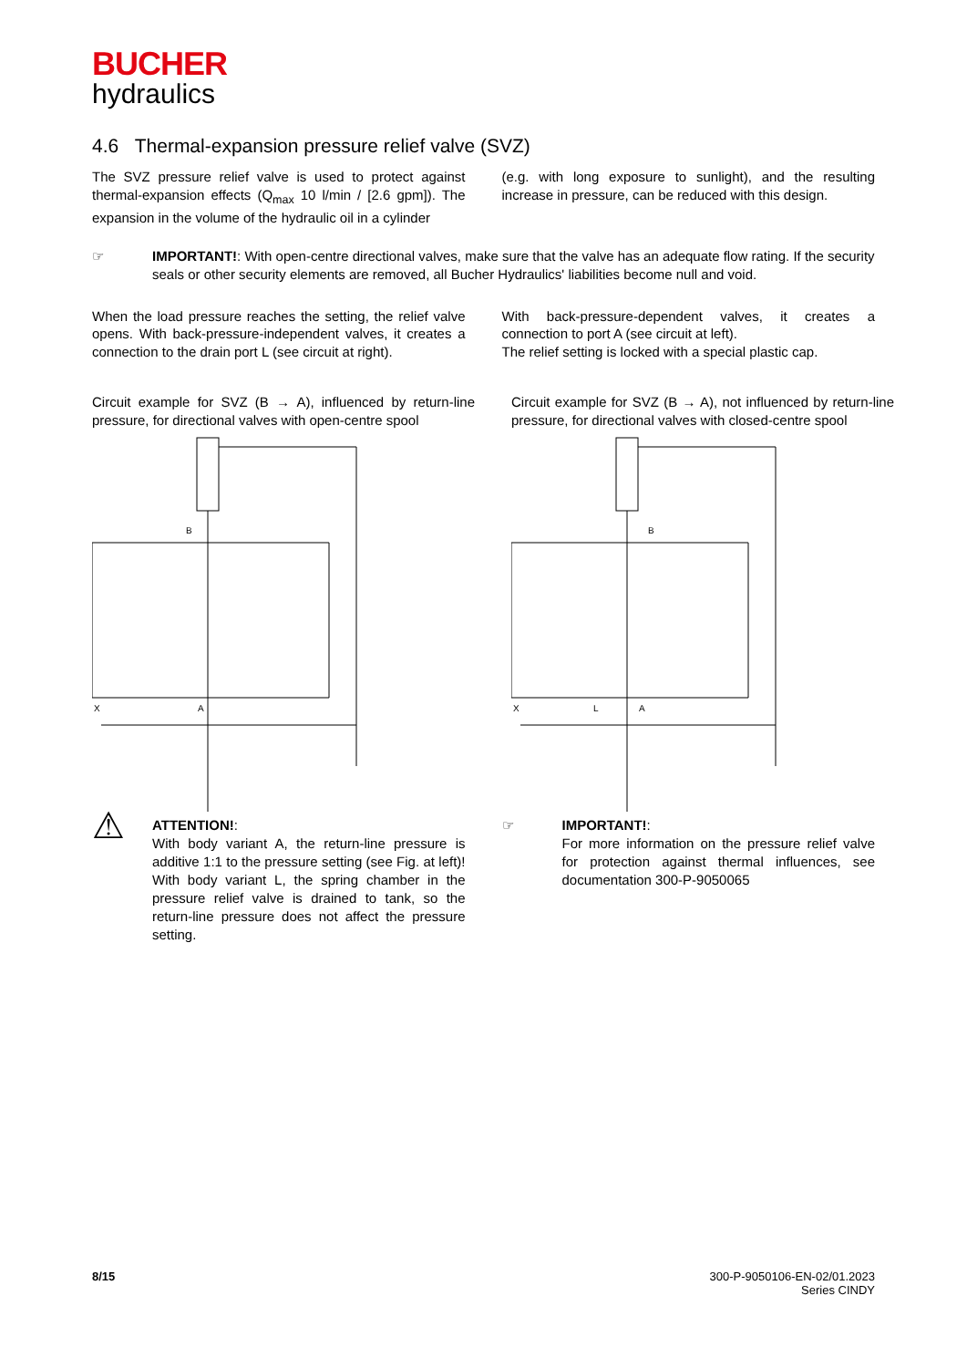BUCHER
hydraulics
4.6 Thermal-expansion pressure relief valve (SVZ)
The SVZ pressure relief valve is used to protect against thermal-expansion effects (Q<sub>max</sub> 10 l/min / [2.6 gpm]). The expansion in the volume of the hydraulic oil in a cylinder
(e.g. with long exposure to sunlight), and the resulting increase in pressure, can be reduced with this design.
☞ IMPORTANT!: With open-centre directional valves, make sure that the valve has an adequate flow rating. If the security seals or other security elements are removed, all Bucher Hydraulics' liabilities become null and void.
When the load pressure reaches the setting, the relief valve opens. With back-pressure-independent valves, it creates a connection to the drain port L (see circuit at right).
With back-pressure-dependent valves, it creates a connection to port A (see circuit at left).
The relief setting is locked with a special plastic cap.
Circuit example for SVZ (B → A), influenced by return-line pressure, for directional valves with open-centre spool
B
A
X
Circuit example for SVZ (B → A), not influenced by return-line pressure, for directional valves with closed-centre spool
B
A
L
X
⚠
ATTENTION!:
With body variant A, the return-line pressure is additive 1:1 to the pressure setting (see Fig. at left)! With body variant L, the spring chamber in the pressure relief valve is drained to tank, so the return-line pressure does not affect the pressure setting.
☞ IMPORTANT!:
For more information on the pressure relief valve for protection against thermal influences, see documentation 300-P-9050065
8/15 300-P-9050106-EN-02/01.2023
Series CINDY